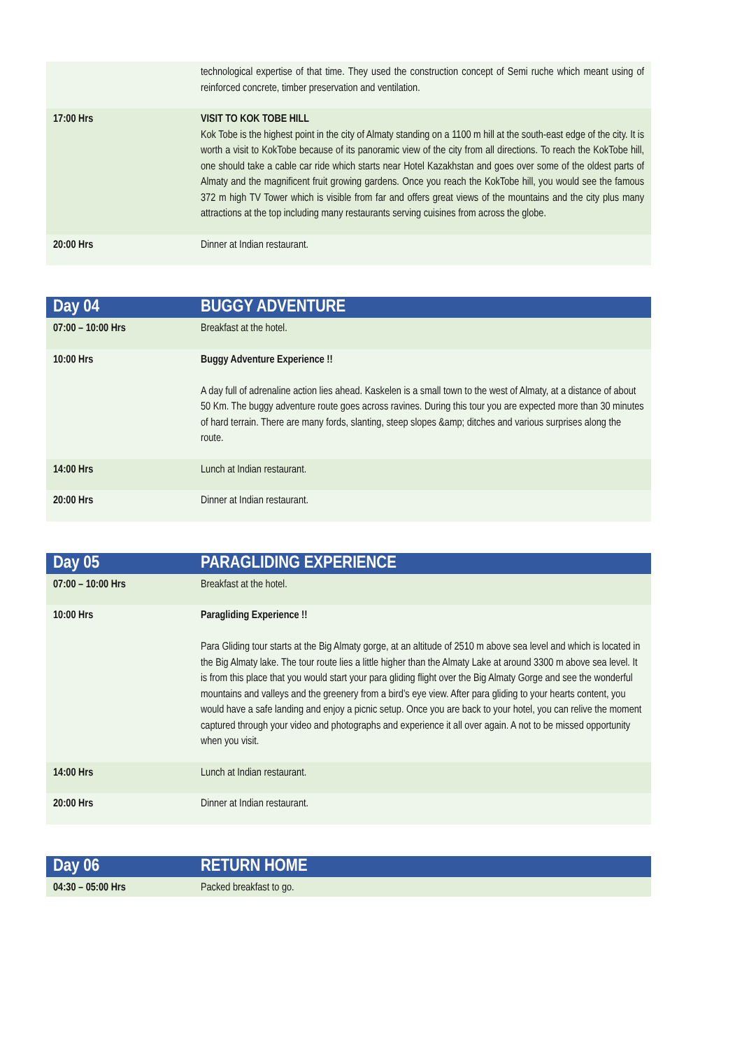| | technological expertise of that time. They used the construction concept of Semi ruche which meant using of reinforced concrete, timber preservation and ventilation. |
| 17:00 Hrs | VISIT TO KOK TOBE HILL Kok Tobe is the highest point in the city of Almaty standing on a 1100 m hill at the south-east edge of the city. It is worth a visit to KokTobe because of its panoramic view of the city from all directions. To reach the KokTobe hill, one should take a cable car ride which starts near Hotel Kazakhstan and goes over some of the oldest parts of Almaty and the magnificent fruit growing gardens. Once you reach the KokTobe hill, you would see the famous 372 m high TV Tower which is visible from far and offers great views of the mountains and the city plus many attractions at the top including many restaurants serving cuisines from across the globe. |
| 20:00 Hrs | Dinner at Indian restaurant. |
| Day 04 | BUGGY ADVENTURE |
| --- | --- |
| 07:00 – 10:00 Hrs | Breakfast at the hotel. |
| 10:00 Hrs | Buggy Adventure Experience !! A day full of adrenaline action lies ahead. Kaskelen is a small town to the west of Almaty, at a distance of about 50 Km. The buggy adventure route goes across ravines. During this tour you are expected more than 30 minutes of hard terrain. There are many fords, slanting, steep slopes &amp; ditches and various surprises along the route. |
| 14:00 Hrs | Lunch at Indian restaurant. |
| 20:00 Hrs | Dinner at Indian restaurant. |
| Day 05 | PARAGLIDING EXPERIENCE |
| --- | --- |
| 07:00 – 10:00 Hrs | Breakfast at the hotel. |
| 10:00 Hrs | Paragliding Experience !! Para Gliding tour starts at the Big Almaty gorge, at an altitude of 2510 m above sea level and which is located in the Big Almaty lake. The tour route lies a little higher than the Almaty Lake at around 3300 m above sea level. It is from this place that you would start your para gliding flight over the Big Almaty Gorge and see the wonderful mountains and valleys and the greenery from a bird’s eye view. After para gliding to your hearts content, you would have a safe landing and enjoy a picnic setup. Once you are back to your hotel, you can relive the moment captured through your video and photographs and experience it all over again. A not to be missed opportunity when you visit. |
| 14:00 Hrs | Lunch at Indian restaurant. |
| 20:00 Hrs | Dinner at Indian restaurant. |
| Day 06 | RETURN HOME |
| --- | --- |
| 04:30 – 05:00 Hrs | Packed breakfast to go. |